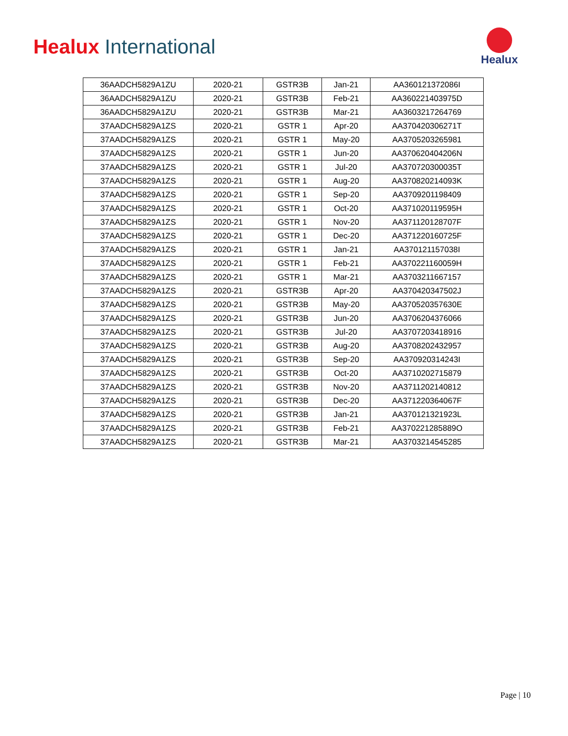Healux International
Healux
| 36AADCH5829A1ZU | 2020-21 | GSTR3B | Jan-21 | AA360121372086I |
| 36AADCH5829A1ZU | 2020-21 | GSTR3B | Feb-21 | AA360221403975D |
| 36AADCH5829A1ZU | 2020-21 | GSTR3B | Mar-21 | AA3603217264769 |
| 37AADCH5829A1ZS | 2020-21 | GSTR 1 | Apr-20 | AA370420306271T |
| 37AADCH5829A1ZS | 2020-21 | GSTR 1 | May-20 | AA3705203265981 |
| 37AADCH5829A1ZS | 2020-21 | GSTR 1 | Jun-20 | AA370620404206N |
| 37AADCH5829A1ZS | 2020-21 | GSTR 1 | Jul-20 | AA370720300035T |
| 37AADCH5829A1ZS | 2020-21 | GSTR 1 | Aug-20 | AA370820214093K |
| 37AADCH5829A1ZS | 2020-21 | GSTR 1 | Sep-20 | AA3709201198409 |
| 37AADCH5829A1ZS | 2020-21 | GSTR 1 | Oct-20 | AA371020119595H |
| 37AADCH5829A1ZS | 2020-21 | GSTR 1 | Nov-20 | AA371120128707F |
| 37AADCH5829A1ZS | 2020-21 | GSTR 1 | Dec-20 | AA371220160725F |
| 37AADCH5829A1ZS | 2020-21 | GSTR 1 | Jan-21 | AA370121157038I |
| 37AADCH5829A1ZS | 2020-21 | GSTR 1 | Feb-21 | AA370221160059H |
| 37AADCH5829A1ZS | 2020-21 | GSTR 1 | Mar-21 | AA3703211667157 |
| 37AADCH5829A1ZS | 2020-21 | GSTR3B | Apr-20 | AA370420347502J |
| 37AADCH5829A1ZS | 2020-21 | GSTR3B | May-20 | AA370520357630E |
| 37AADCH5829A1ZS | 2020-21 | GSTR3B | Jun-20 | AA3706204376066 |
| 37AADCH5829A1ZS | 2020-21 | GSTR3B | Jul-20 | AA3707203418916 |
| 37AADCH5829A1ZS | 2020-21 | GSTR3B | Aug-20 | AA3708202432957 |
| 37AADCH5829A1ZS | 2020-21 | GSTR3B | Sep-20 | AA370920314243I |
| 37AADCH5829A1ZS | 2020-21 | GSTR3B | Oct-20 | AA3710202715879 |
| 37AADCH5829A1ZS | 2020-21 | GSTR3B | Nov-20 | AA3711202140812 |
| 37AADCH5829A1ZS | 2020-21 | GSTR3B | Dec-20 | AA371220364067F |
| 37AADCH5829A1ZS | 2020-21 | GSTR3B | Jan-21 | AA370121321923L |
| 37AADCH5829A1ZS | 2020-21 | GSTR3B | Feb-21 | AA370221285889O |
| 37AADCH5829A1ZS | 2020-21 | GSTR3B | Mar-21 | AA3703214545285 |
Page | 10